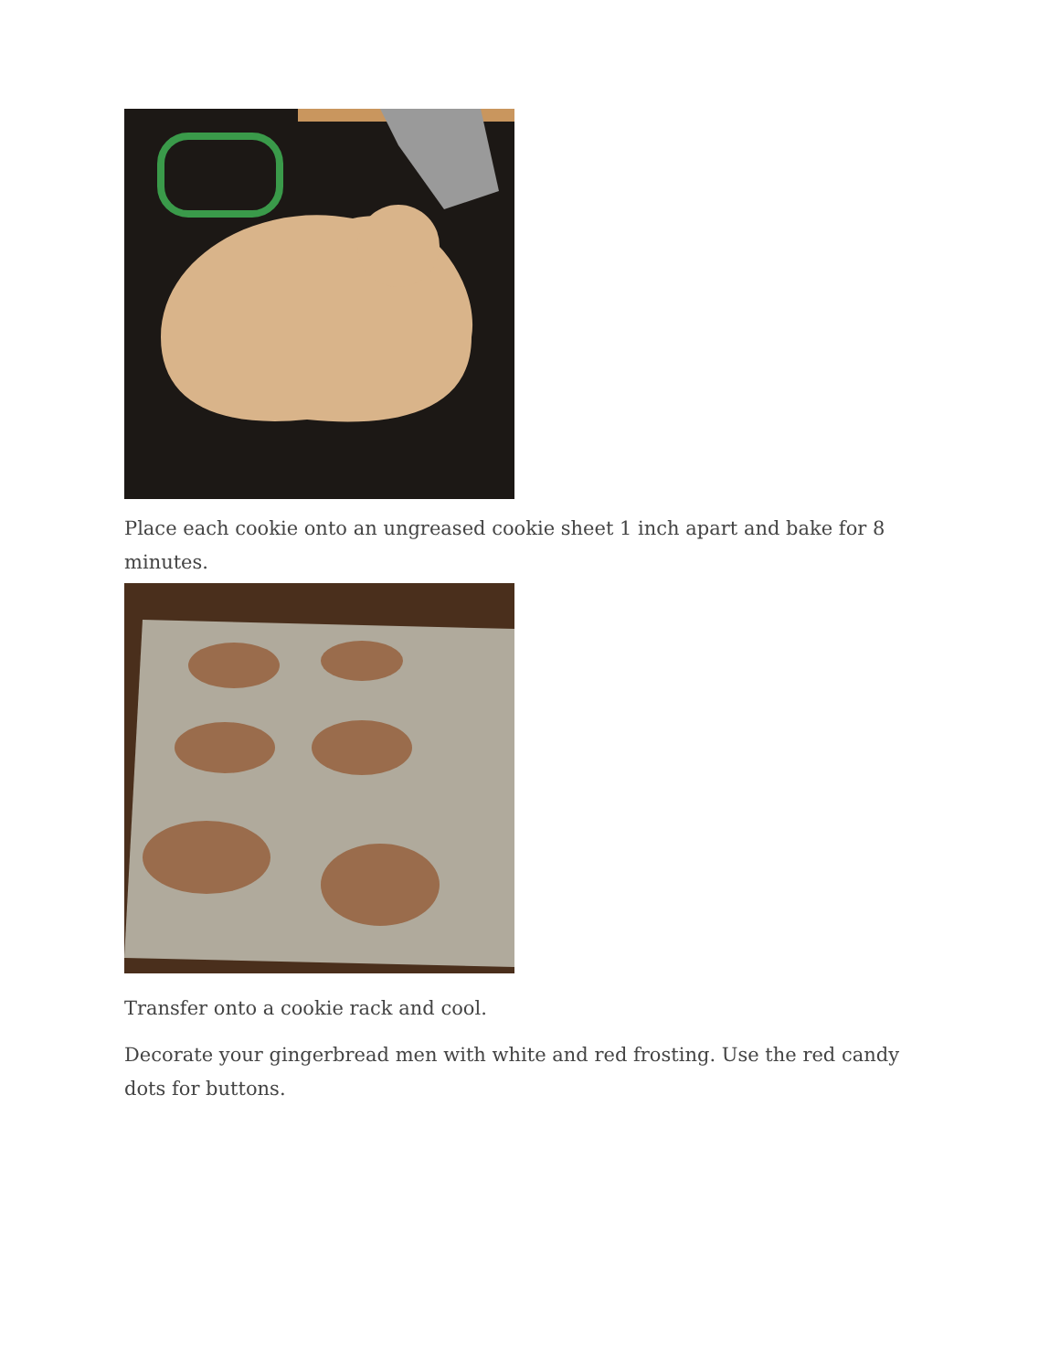Place each cookie onto an ungreased cookie sheet 1 inch apart and bake for 8 minutes.
Transfer onto a cookie rack and cool.
Decorate your gingerbread men with white and red frosting. Use the red candy dots for buttons.